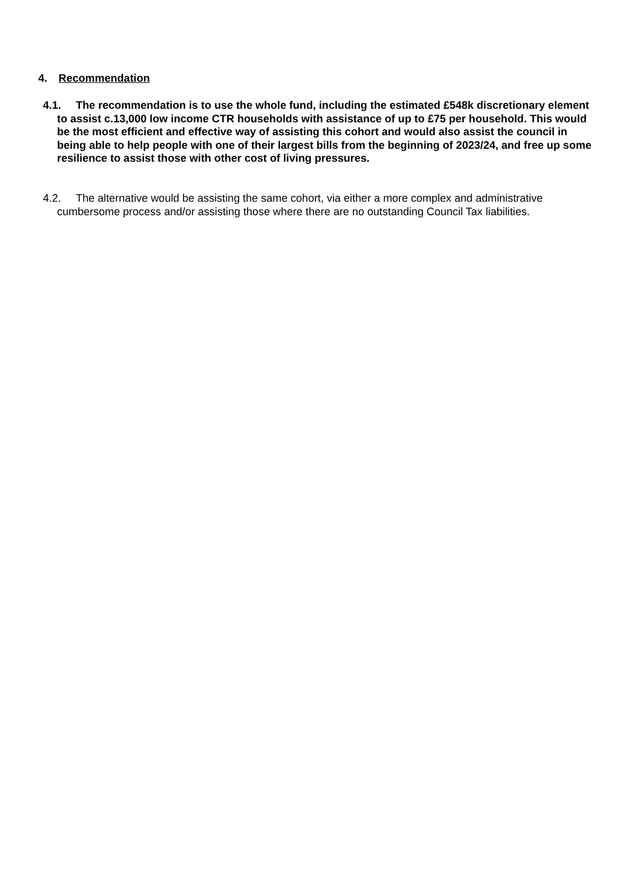4. Recommendation
4.1. The recommendation is to use the whole fund, including the estimated £548k discretionary element to assist c.13,000 low income CTR households with assistance of up to £75 per household. This would be the most efficient and effective way of assisting this cohort and would also assist the council in being able to help people with one of their largest bills from the beginning of 2023/24, and free up some resilience to assist those with other cost of living pressures.
4.2. The alternative would be assisting the same cohort, via either a more complex and administrative cumbersome process and/or assisting those where there are no outstanding Council Tax liabilities.